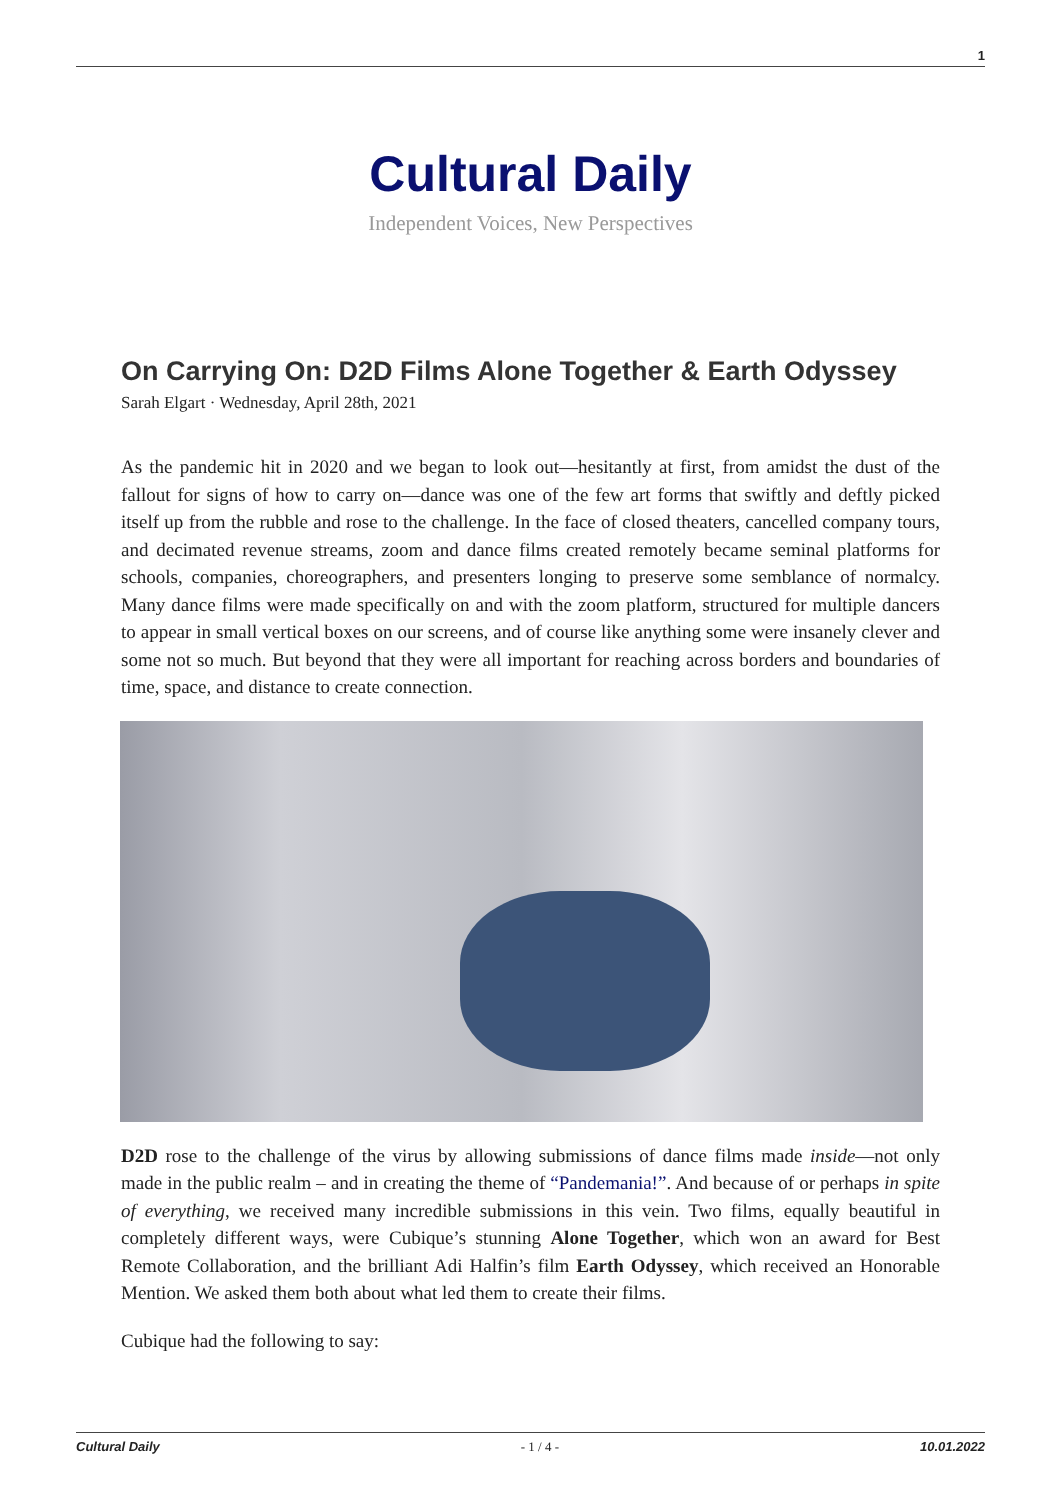1
Cultural Daily
Independent Voices, New Perspectives
On Carrying On: D2D Films Alone Together & Earth Odyssey
Sarah Elgart · Wednesday, April 28th, 2021
As the pandemic hit in 2020 and we began to look out—hesitantly at first, from amidst the dust of the fallout for signs of how to carry on—dance was one of the few art forms that swiftly and deftly picked itself up from the rubble and rose to the challenge. In the face of closed theaters, cancelled company tours, and decimated revenue streams, zoom and dance films created remotely became seminal platforms for schools, companies, choreographers, and presenters longing to preserve some semblance of normalcy. Many dance films were made specifically on and with the zoom platform, structured for multiple dancers to appear in small vertical boxes on our screens, and of course like anything some were insanely clever and some not so much. But beyond that they were all important for reaching across borders and boundaries of time, space, and distance to create connection.
D2D rose to the challenge of the virus by allowing submissions of dance films made inside—not only made in the public realm – and in creating the theme of “Pandemania!”. And because of or perhaps in spite of everything, we received many incredible submissions in this vein. Two films, equally beautiful in completely different ways, were Cubique’s stunning Alone Together, which won an award for Best Remote Collaboration, and the brilliant Adi Halfin’s film Earth Odyssey, which received an Honorable Mention. We asked them both about what led them to create their films.
Cubique had the following to say:
Cultural Daily - 1 / 4 - 10.01.2022